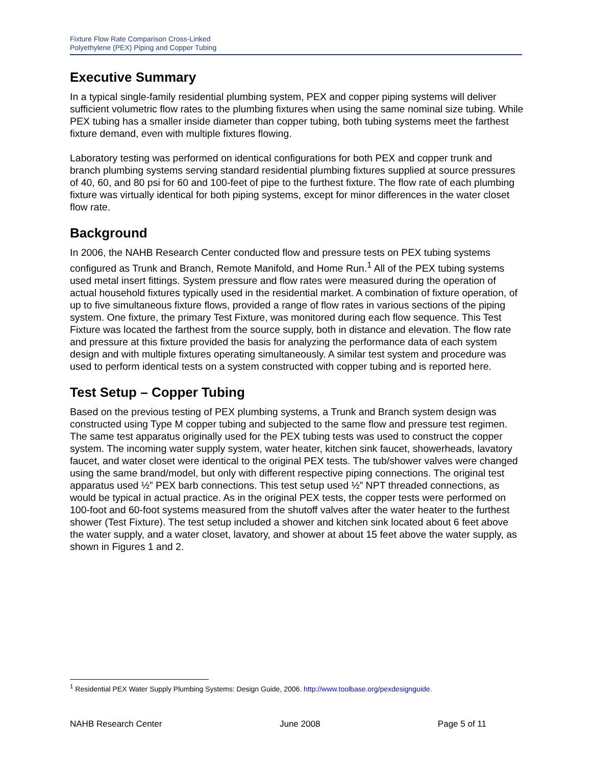Fixture Flow Rate Comparison Cross-Linked
Polyethylene (PEX) Piping and Copper Tubing
Executive Summary
In a typical single-family residential plumbing system, PEX and copper piping systems will deliver sufficient volumetric flow rates to the plumbing fixtures when using the same nominal size tubing. While PEX tubing has a smaller inside diameter than copper tubing, both tubing systems meet the farthest fixture demand, even with multiple fixtures flowing.
Laboratory testing was performed on identical configurations for both PEX and copper trunk and branch plumbing systems serving standard residential plumbing fixtures supplied at source pressures of 40, 60, and 80 psi for 60 and 100-feet of pipe to the furthest fixture. The flow rate of each plumbing fixture was virtually identical for both piping systems, except for minor differences in the water closet flow rate.
Background
In 2006, the NAHB Research Center conducted flow and pressure tests on PEX tubing systems configured as Trunk and Branch, Remote Manifold, and Home Run.<sup>1</sup> All of the PEX tubing systems used metal insert fittings. System pressure and flow rates were measured during the operation of actual household fixtures typically used in the residential market. A combination of fixture operation, of up to five simultaneous fixture flows, provided a range of flow rates in various sections of the piping system. One fixture, the primary Test Fixture, was monitored during each flow sequence. This Test Fixture was located the farthest from the source supply, both in distance and elevation. The flow rate and pressure at this fixture provided the basis for analyzing the performance data of each system design and with multiple fixtures operating simultaneously. A similar test system and procedure was used to perform identical tests on a system constructed with copper tubing and is reported here.
Test Setup – Copper Tubing
Based on the previous testing of PEX plumbing systems, a Trunk and Branch system design was constructed using Type M copper tubing and subjected to the same flow and pressure test regimen. The same test apparatus originally used for the PEX tubing tests was used to construct the copper system. The incoming water supply system, water heater, kitchen sink faucet, showerheads, lavatory faucet, and water closet were identical to the original PEX tests. The tub/shower valves were changed using the same brand/model, but only with different respective piping connections. The original test apparatus used ½” PEX barb connections. This test setup used ½” NPT threaded connections, as would be typical in actual practice. As in the original PEX tests, the copper tests were performed on 100-foot and 60-foot systems measured from the shutoff valves after the water heater to the furthest shower (Test Fixture). The test setup included a shower and kitchen sink located about 6 feet above the water supply, and a water closet, lavatory, and shower at about 15 feet above the water supply, as shown in Figures 1 and 2.
<sup>1</sup> Residential PEX Water Supply Plumbing Systems: Design Guide, 2006. http://www.toolbase.org/pexdesignguide.
NAHB Research Center June 2008 Page 5 of 11